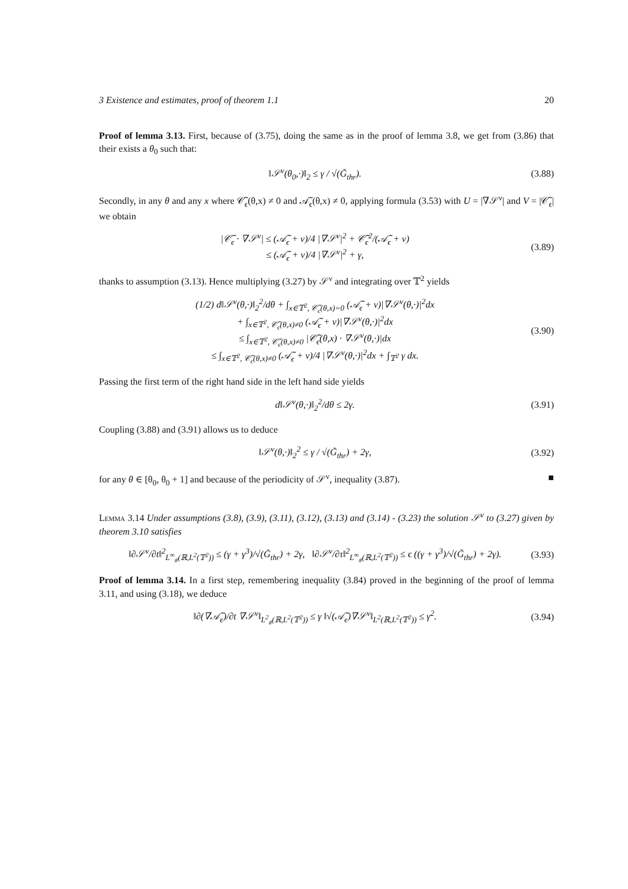3 Existence and estimates, proof of theorem 1.1 20
Proof of lemma 3.13. First, because of (3.75), doing the same as in the proof of lemma 3.8, we get from (3.86) that their exists a θ<sub>0</sub> such that:
‖𝒮<sup>ν</sup>(θ<sub>0</sub>,·)‖<sub>2</sub> ≤ γ / √(G̃<sub>thr</sub>). (3.88)
Secondly, in any θ and any x where 𝒞̃<sub>ϵ</sub>(θ,x) ≠ 0 and 𝒜̃<sub>ϵ</sub>(θ,x) ≠ 0, applying formula (3.53) with U = |∇𝒮<sup>ν</sup>| and V = |𝒞̃<sub>ϵ</sub>| we obtain
|𝒞̃<sub>ϵ</sub> · ∇𝒮<sup>ν</sup>| ≤ (𝒜̃<sub>ϵ</sub> + ν)/4 |∇𝒮<sup>ν</sup>|<sup>2</sup> + 𝒞̃<sub>ϵ</sub><sup>2</sup>/(𝒜̃<sub>ϵ</sub> + ν)
≤ (𝒜̃<sub>ϵ</sub> + ν)/4 |∇𝒮<sup>ν</sup>|<sup>2</sup> + γ, (3.89)
thanks to assumption (3.13). Hence multiplying (3.27) by 𝒮<sup>ν</sup> and integrating over 𝕋<sup>2</sup> yields
(1/2) d‖𝒮<sup>ν</sup>(θ,·)‖<sub>2</sub><sup>2</sup>/dθ + ∫<sub>x∈𝕋<sup>2</sup>, 𝒞̃<sub>ϵ</sub>(θ,x)=0</sub> (𝒜̃<sub>ϵ</sub> + ν)|∇𝒮<sup>ν</sup>(θ,·)|<sup>2</sup>dx
+ ∫<sub>x∈𝕋<sup>2</sup>, 𝒞̃<sub>ϵ</sub>(θ,x)≠0</sub> (𝒜̃<sub>ϵ</sub> + ν)|∇𝒮<sup>ν</sup>(θ,·)|<sup>2</sup>dx
≤ ∫<sub>x∈𝕋<sup>2</sup>, 𝒞̃<sub>ϵ</sub>(θ,x)≠0</sub> |𝒞̃<sub>ϵ</sub>(θ,x) · ∇𝒮<sup>ν</sup>(θ,·)|dx
≤ ∫<sub>x∈𝕋<sup>2</sup>, 𝒞̃<sub>ϵ</sub>(θ,x)≠0</sub> (𝒜̃<sub>ϵ</sub> + ν)/4 |∇𝒮<sup>ν</sup>(θ,·)|<sup>2</sup>dx + ∫<sub>𝕋<sup>2</sup></sub> γ dx. (3.90)
Passing the first term of the right hand side in the left hand side yields
d‖𝒮<sup>ν</sup>(θ,·)‖<sub>2</sub><sup>2</sup>/dθ ≤ 2γ. (3.91)
Coupling (3.88) and (3.91) allows us to deduce
‖𝒮<sup>ν</sup>(θ,·)‖<sub>2</sub><sup>2</sup> ≤ γ / √(G̃<sub>thr</sub>) + 2γ, (3.92)
for any θ ∈ [θ<sub>0</sub>, θ<sub>0</sub> + 1] and because of the periodicity of 𝒮<sup>ν</sup>, inequality (3.87). ■
Lemma 3.14 Under assumptions (3.8), (3.9), (3.11), (3.12), (3.13) and (3.14) - (3.23) the solution 𝒮<sup>ν</sup> to (3.27) given by theorem 3.10 satisfies
‖∂𝒮<sup>ν</sup>/∂t‖<sup>2</sup><sub>L<sup>∞</sup><sub>#</sub>(ℝ,L<sup>2</sup>(𝕋<sup>2</sup>))</sub> ≤ (γ + γ<sup>3</sup>)/√(G̃<sub>thr</sub>) + 2γ, ‖∂𝒮<sup>ν</sup>/∂τ‖<sup>2</sup><sub>L<sup>∞</sup><sub>#</sub>(ℝ,L<sup>2</sup>(𝕋<sup>2</sup>))</sub> ≤ ϵ ((γ + γ<sup>3</sup>)/√(G̃<sub>thr</sub>) + 2γ). (3.93)
Proof of lemma 3.14. In a first step, remembering inequality (3.84) proved in the beginning of the proof of lemma 3.11, and using (3.18), we deduce
‖∂(∇𝒜̃<sub>ϵ</sub>)/∂t ∇𝒮<sup>ν</sup>‖<sub>L<sup>2</sup><sub>#</sub>(ℝ,L<sup>2</sup>(𝕋<sup>2</sup>))</sub> ≤ γ ‖√(𝒜̃<sub>ϵ</sub>)∇𝒮<sup>ν</sup>‖<sub>L<sup>2</sup>(ℝ,L<sup>2</sup>(𝕋<sup>2</sup>))</sub> ≤ γ<sup>2</sup>. (3.94)